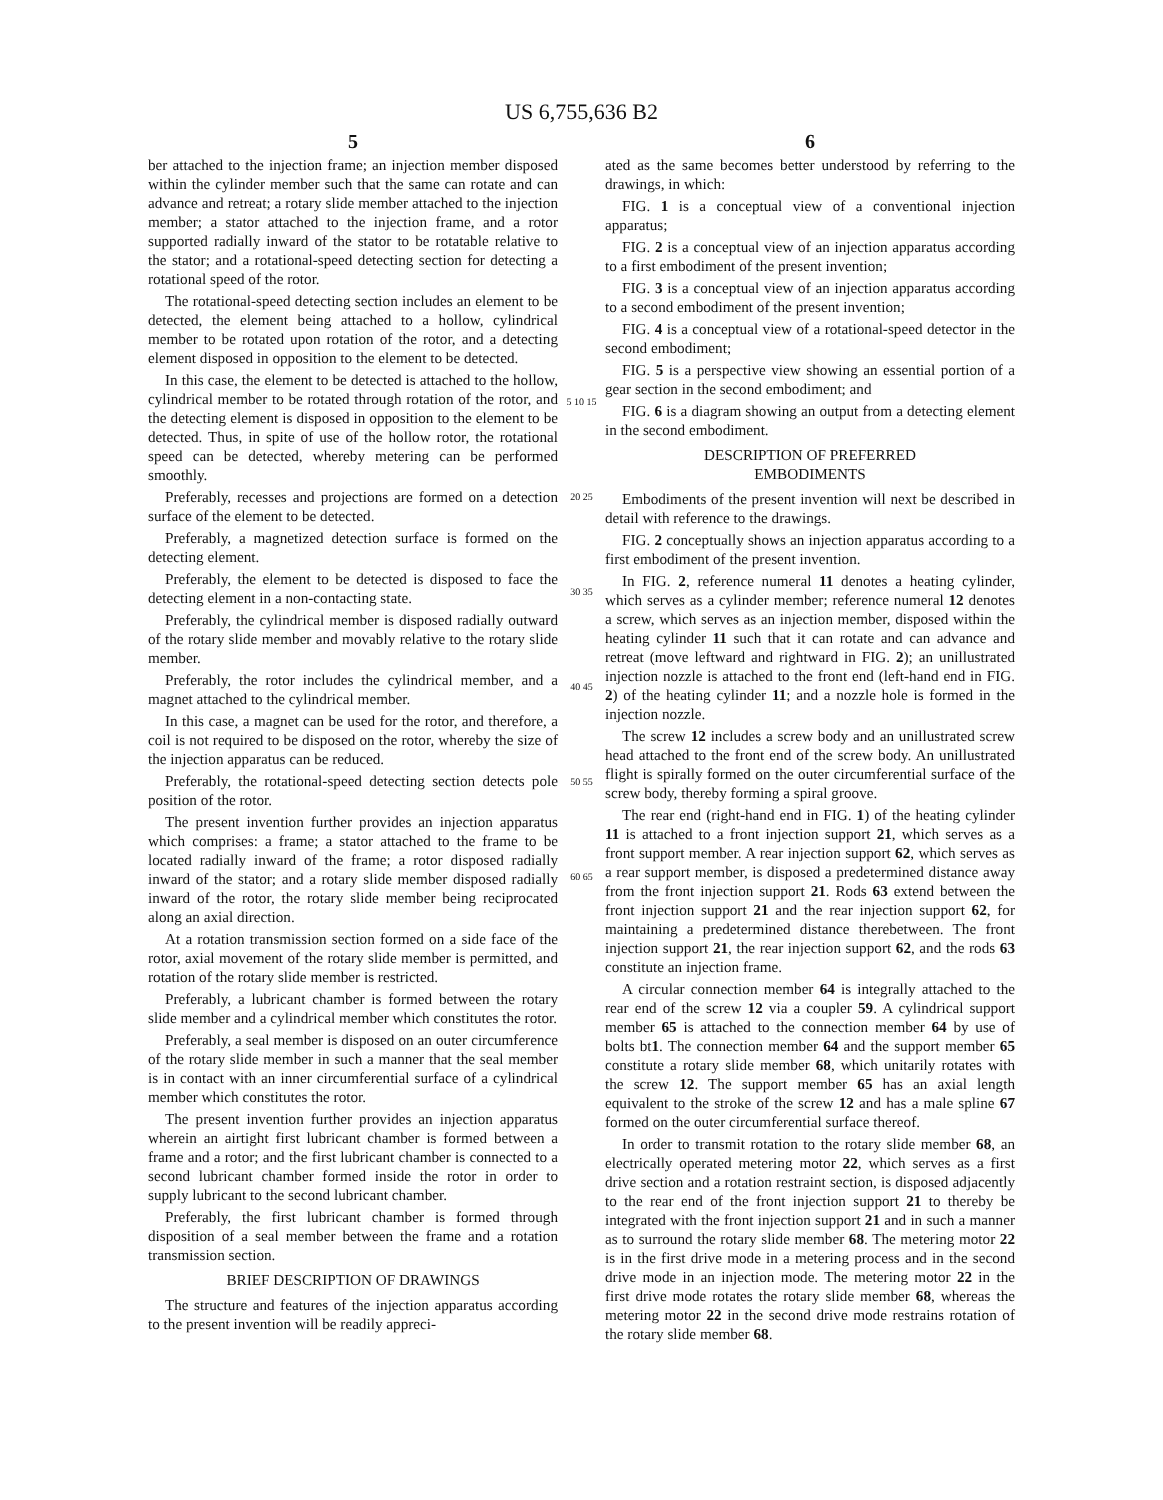US 6,755,636 B2
5
ber attached to the injection frame; an injection member disposed within the cylinder member such that the same can rotate and can advance and retreat; a rotary slide member attached to the injection member; a stator attached to the injection frame, and a rotor supported radially inward of the stator to be rotatable relative to the stator; and a rotational-speed detecting section for detecting a rotational speed of the rotor.
The rotational-speed detecting section includes an element to be detected, the element being attached to a hollow, cylindrical member to be rotated upon rotation of the rotor, and a detecting element disposed in opposition to the element to be detected.
In this case, the element to be detected is attached to the hollow, cylindrical member to be rotated through rotation of the rotor, and the detecting element is disposed in opposition to the element to be detected. Thus, in spite of use of the hollow rotor, the rotational speed can be detected, whereby metering can be performed smoothly.
Preferably, recesses and projections are formed on a detection surface of the element to be detected.
Preferably, a magnetized detection surface is formed on the detecting element.
Preferably, the element to be detected is disposed to face the detecting element in a non-contacting state.
Preferably, the cylindrical member is disposed radially outward of the rotary slide member and movably relative to the rotary slide member.
Preferably, the rotor includes the cylindrical member, and a magnet attached to the cylindrical member.
In this case, a magnet can be used for the rotor, and therefore, a coil is not required to be disposed on the rotor, whereby the size of the injection apparatus can be reduced.
Preferably, the rotational-speed detecting section detects pole position of the rotor.
The present invention further provides an injection apparatus which comprises: a frame; a stator attached to the frame to be located radially inward of the frame; a rotor disposed radially inward of the stator; and a rotary slide member disposed radially inward of the rotor, the rotary slide member being reciprocated along an axial direction.
At a rotation transmission section formed on a side face of the rotor, axial movement of the rotary slide member is permitted, and rotation of the rotary slide member is restricted.
Preferably, a lubricant chamber is formed between the rotary slide member and a cylindrical member which constitutes the rotor.
Preferably, a seal member is disposed on an outer circumference of the rotary slide member in such a manner that the seal member is in contact with an inner circumferential surface of a cylindrical member which constitutes the rotor.
The present invention further provides an injection apparatus wherein an airtight first lubricant chamber is formed between a frame and a rotor; and the first lubricant chamber is connected to a second lubricant chamber formed inside the rotor in order to supply lubricant to the second lubricant chamber.
Preferably, the first lubricant chamber is formed through disposition of a seal member between the frame and a rotation transmission section.
BRIEF DESCRIPTION OF DRAWINGS
The structure and features of the injection apparatus according to the present invention will be readily appreci-
5 10 15 20 25 30 35 40 45 50 55 60 65
6
ated as the same becomes better understood by referring to the drawings, in which:
FIG. 1 is a conceptual view of a conventional injection apparatus;
FIG. 2 is a conceptual view of an injection apparatus according to a first embodiment of the present invention;
FIG. 3 is a conceptual view of an injection apparatus according to a second embodiment of the present invention;
FIG. 4 is a conceptual view of a rotational-speed detector in the second embodiment;
FIG. 5 is a perspective view showing an essential portion of a gear section in the second embodiment; and
FIG. 6 is a diagram showing an output from a detecting element in the second embodiment.
DESCRIPTION OF PREFERRED
EMBODIMENTS
Embodiments of the present invention will next be described in detail with reference to the drawings.
FIG. 2 conceptually shows an injection apparatus according to a first embodiment of the present invention.
In FIG. 2, reference numeral 11 denotes a heating cylinder, which serves as a cylinder member; reference numeral 12 denotes a screw, which serves as an injection member, disposed within the heating cylinder 11 such that it can rotate and can advance and retreat (move leftward and rightward in FIG. 2); an unillustrated injection nozzle is attached to the front end (left-hand end in FIG. 2) of the heating cylinder 11; and a nozzle hole is formed in the injection nozzle.
The screw 12 includes a screw body and an unillustrated screw head attached to the front end of the screw body. An unillustrated flight is spirally formed on the outer circumferential surface of the screw body, thereby forming a spiral groove.
The rear end (right-hand end in FIG. 1) of the heating cylinder 11 is attached to a front injection support 21, which serves as a front support member. A rear injection support 62, which serves as a rear support member, is disposed a predetermined distance away from the front injection support 21. Rods 63 extend between the front injection support 21 and the rear injection support 62, for maintaining a predetermined distance therebetween. The front injection support 21, the rear injection support 62, and the rods 63 constitute an injection frame.
A circular connection member 64 is integrally attached to the rear end of the screw 12 via a coupler 59. A cylindrical support member 65 is attached to the connection member 64 by use of bolts bt1. The connection member 64 and the support member 65 constitute a rotary slide member 68, which unitarily rotates with the screw 12. The support member 65 has an axial length equivalent to the stroke of the screw 12 and has a male spline 67 formed on the outer circumferential surface thereof.
In order to transmit rotation to the rotary slide member 68, an electrically operated metering motor 22, which serves as a first drive section and a rotation restraint section, is disposed adjacently to the rear end of the front injection support 21 to thereby be integrated with the front injection support 21 and in such a manner as to surround the rotary slide member 68. The metering motor 22 is in the first drive mode in a metering process and in the second drive mode in an injection mode. The metering motor 22 in the first drive mode rotates the rotary slide member 68, whereas the metering motor 22 in the second drive mode restrains rotation of the rotary slide member 68.